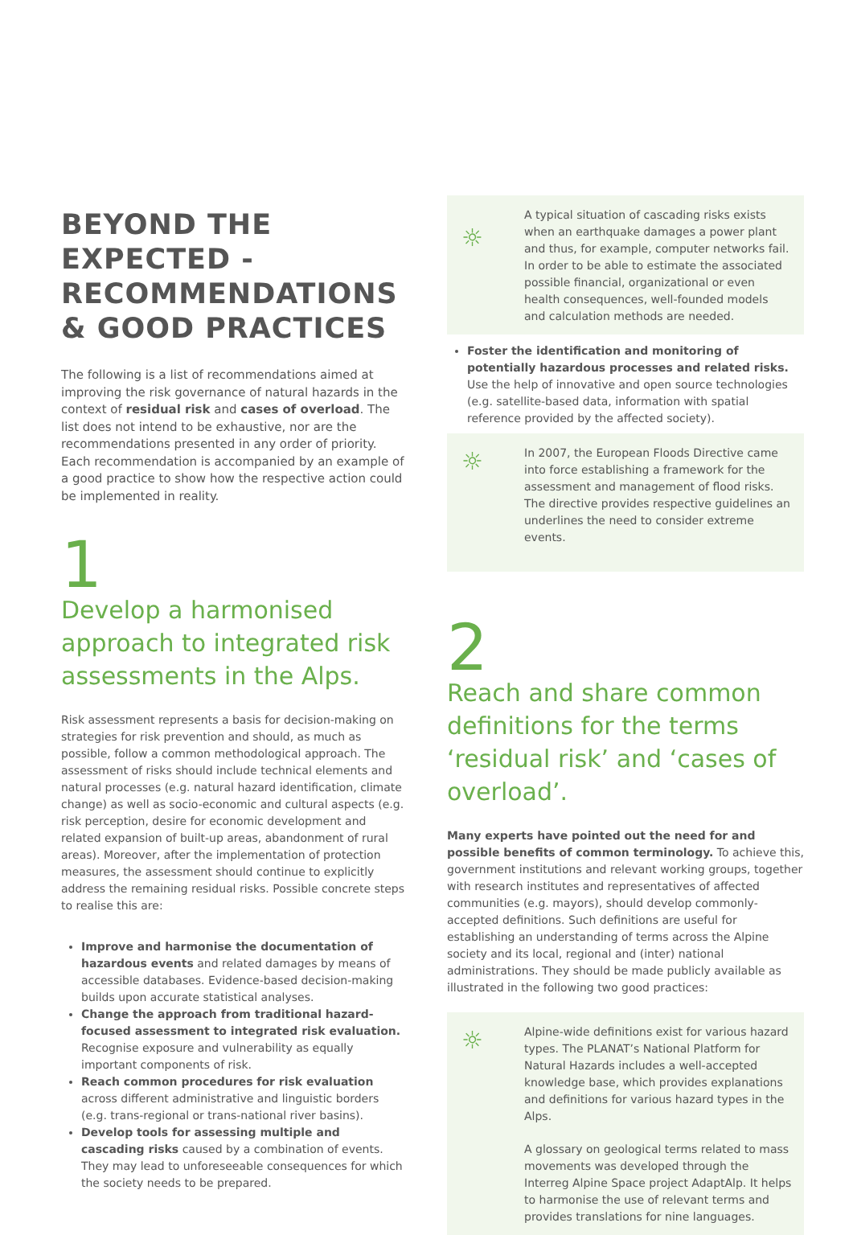BEYOND THE EXPECTED - RECOMMENDATIONS & GOOD PRACTICES
The following is a list of recommendations aimed at improving the risk governance of natural hazards in the context of residual risk and cases of overload. The list does not intend to be exhaustive, nor are the recommendations presented in any order of priority. Each recommendation is accompanied by an example of a good practice to show how the respective action could be implemented in reality.
1
Develop a harmonised approach to integrated risk assessments in the Alps.
Risk assessment represents a basis for decision-making on strategies for risk prevention and should, as much as possible, follow a common methodological approach. The assessment of risks should include technical elements and natural processes (e.g. natural hazard identification, climate change) as well as socio-economic and cultural aspects (e.g. risk perception, desire for economic development and related expansion of built-up areas, abandonment of rural areas). Moreover, after the implementation of protection measures, the assessment should continue to explicitly address the remaining residual risks. Possible concrete steps to realise this are:
Improve and harmonise the documentation of hazardous events and related damages by means of accessible databases. Evidence-based decision-making builds upon accurate statistical analyses.
Change the approach from traditional hazard-focused assessment to integrated risk evaluation. Recognise exposure and vulnerability as equally important components of risk.
Reach common procedures for risk evaluation across different administrative and linguistic borders (e.g. trans-regional or trans-national river basins).
Develop tools for assessing multiple and cascading risks caused by a combination of events. They may lead to unforeseeable consequences for which the society needs to be prepared.
☼
A typical situation of cascading risks exists when an earthquake damages a power plant and thus, for example, computer networks fail. In order to be able to estimate the associated possible financial, organizational or even health consequences, well-founded models and calculation methods are needed.
Foster the identification and monitoring of potentially hazardous processes and related risks. Use the help of innovative and open source technologies (e.g. satellite-based data, information with spatial reference provided by the affected society).
☼
In 2007, the European Floods Directive came into force establishing a framework for the assessment and management of flood risks. The directive provides respective guidelines an underlines the need to consider extreme events.
2
Reach and share common definitions for the terms ‘residual risk’ and ‘cases of overload’.
Many experts have pointed out the need for and possible benefits of common terminology. To achieve this, government institutions and relevant working groups, together with research institutes and representatives of affected communities (e.g. mayors), should develop commonly-accepted definitions. Such definitions are useful for establishing an understanding of terms across the Alpine society and its local, regional and (inter) national administrations. They should be made publicly available as illustrated in the following two good practices:
☼
Alpine-wide definitions exist for various hazard types. The PLANAT’s National Platform for Natural Hazards includes a well-accepted knowledge base, which provides explanations and definitions for various hazard types in the Alps.
A glossary on geological terms related to mass movements was developed through the Interreg Alpine Space project AdaptAlp. It helps to harmonise the use of relevant terms and provides translations for nine languages.